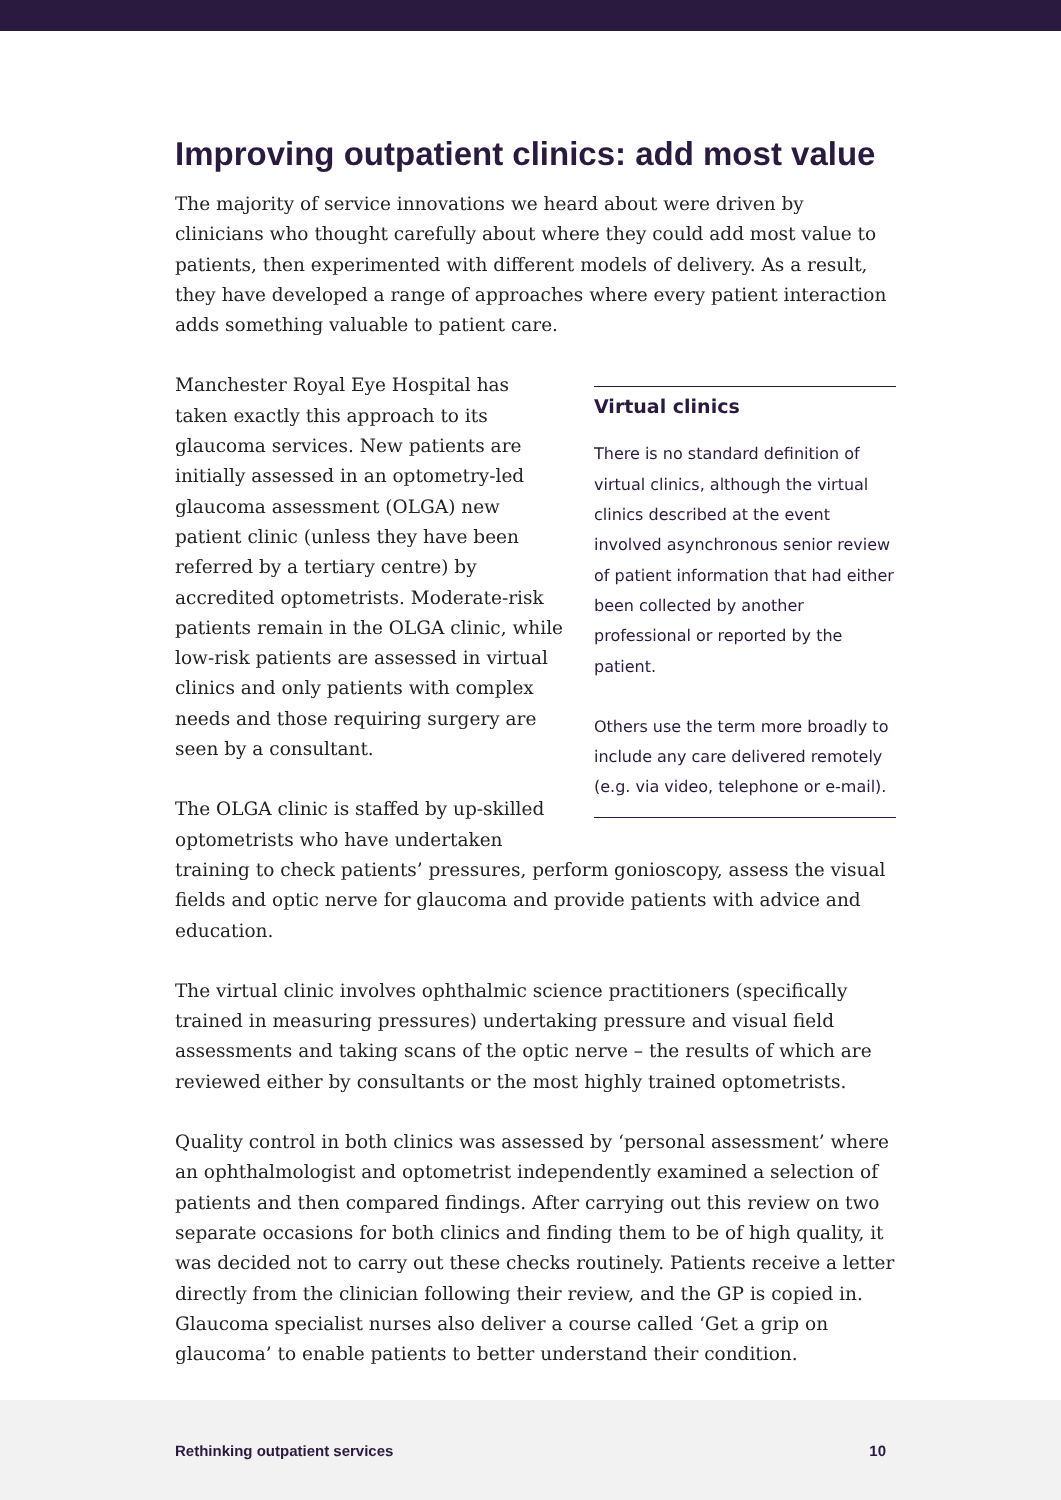Improving outpatient clinics: add most value
The majority of service innovations we heard about were driven by clinicians who thought carefully about where they could add most value to patients, then experimented with different models of delivery. As a result, they have developed a range of approaches where every patient interaction adds something valuable to patient care.
Virtual clinics
There is no standard definition of virtual clinics, although the virtual clinics described at the event involved asynchronous senior review of patient information that had either been collected by another professional or reported by the patient.
Others use the term more broadly to include any care delivered remotely (e.g. via video, telephone or e-mail).
Manchester Royal Eye Hospital has taken exactly this approach to its glaucoma services. New patients are initially assessed in an optometry-led glaucoma assessment (OLGA) new patient clinic (unless they have been referred by a tertiary centre) by accredited optometrists. Moderate-risk patients remain in the OLGA clinic, while low-risk patients are assessed in virtual clinics and only patients with complex needs and those requiring surgery are seen by a consultant.
The OLGA clinic is staffed by up-skilled optometrists who have undertaken training to check patients’ pressures, perform gonioscopy, assess the visual fields and optic nerve for glaucoma and provide patients with advice and education.
The virtual clinic involves ophthalmic science practitioners (specifically trained in measuring pressures) undertaking pressure and visual field assessments and taking scans of the optic nerve – the results of which are reviewed either by consultants or the most highly trained optometrists.
Quality control in both clinics was assessed by ‘personal assessment’ where an ophthalmologist and optometrist independently examined a selection of patients and then compared findings. After carrying out this review on two separate occasions for both clinics and finding them to be of high quality, it was decided not to carry out these checks routinely. Patients receive a letter directly from the clinician following their review, and the GP is copied in. Glaucoma specialist nurses also deliver a course called ‘Get a grip on glaucoma’ to enable patients to better understand their condition.
Rethinking outpatient services 10